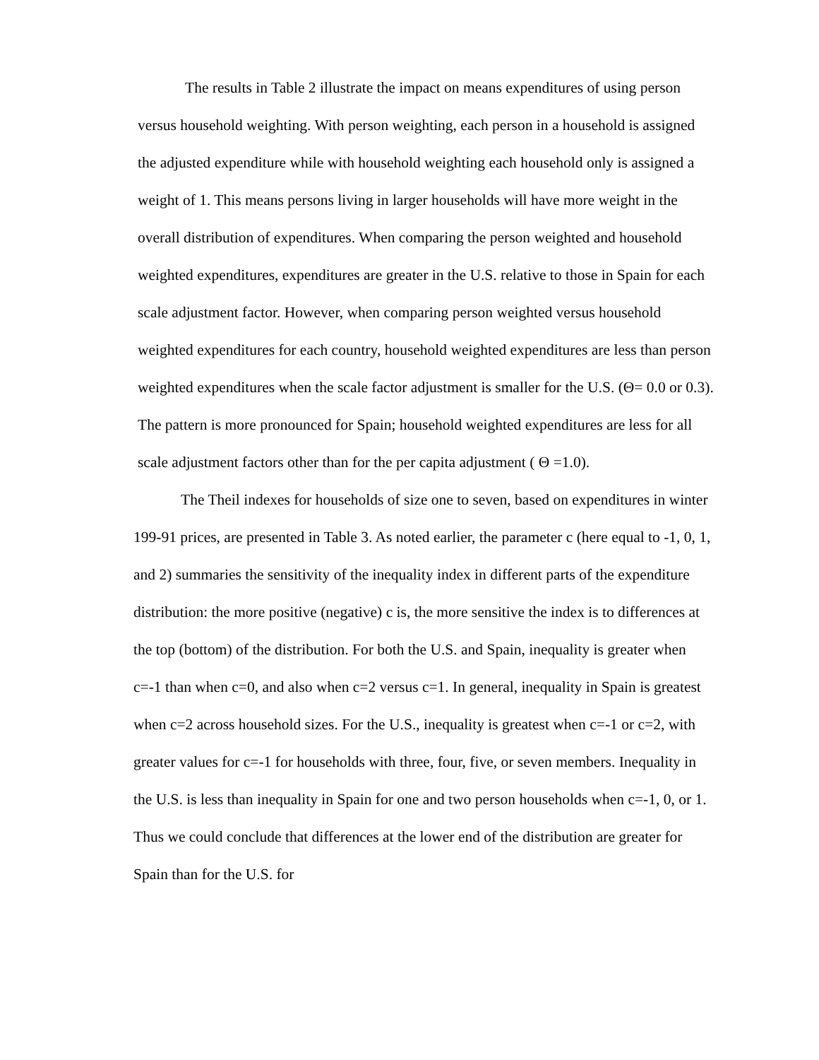The results in Table 2 illustrate the impact on means expenditures of using person versus household weighting. With person weighting, each person in a household is assigned the adjusted expenditure while with household weighting each household only is assigned a weight of 1. This means persons living in larger households will have more weight in the overall distribution of expenditures. When comparing the person weighted and household weighted expenditures, expenditures are greater in the U.S. relative to those in Spain for each scale adjustment factor. However, when comparing person weighted versus household weighted expenditures for each country, household weighted expenditures are less than person weighted expenditures when the scale factor adjustment is smaller for the U.S. (Θ= 0.0 or 0.3). The pattern is more pronounced for Spain; household weighted expenditures are less for all scale adjustment factors other than for the per capita adjustment ( Θ =1.0).
The Theil indexes for households of size one to seven, based on expenditures in winter 199-91 prices, are presented in Table 3. As noted earlier, the parameter c (here equal to -1, 0, 1, and 2) summaries the sensitivity of the inequality index in different parts of the expenditure distribution: the more positive (negative) c is, the more sensitive the index is to differences at the top (bottom) of the distribution. For both the U.S. and Spain, inequality is greater when c=-1 than when c=0, and also when c=2 versus c=1. In general, inequality in Spain is greatest when c=2 across household sizes. For the U.S., inequality is greatest when c=-1 or c=2, with greater values for c=-1 for households with three, four, five, or seven members. Inequality in the U.S. is less than inequality in Spain for one and two person households when c=-1, 0, or 1. Thus we could conclude that differences at the lower end of the distribution are greater for Spain than for the U.S. for